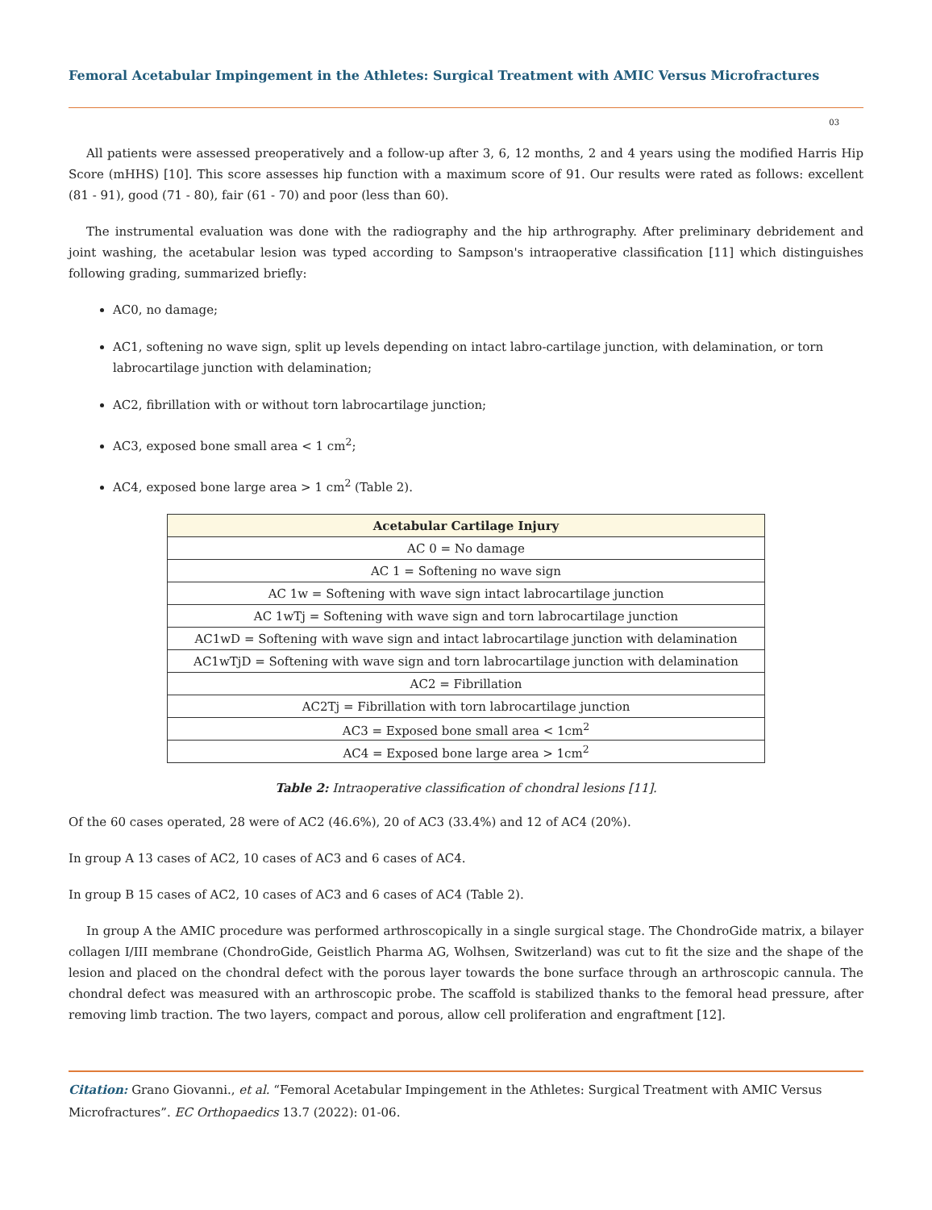Femoral Acetabular Impingement in the Athletes: Surgical Treatment with AMIC Versus Microfractures
03
All patients were assessed preoperatively and a follow-up after 3, 6, 12 months, 2 and 4 years using the modified Harris Hip Score (mHHS) [10]. This score assesses hip function with a maximum score of 91. Our results were rated as follows: excellent (81 - 91), good (71 - 80), fair (61 - 70) and poor (less than 60).
The instrumental evaluation was done with the radiography and the hip arthrography. After preliminary debridement and joint washing, the acetabular lesion was typed according to Sampson's intraoperative classification [11] which distinguishes following grading, summarized briefly:
AC0, no damage;
AC1, softening no wave sign, split up levels depending on intact labro-cartilage junction, with delamination, or torn labrocartilage junction with delamination;
AC2, fibrillation with or without torn labrocartilage junction;
AC3, exposed bone small area < 1 cm<sup>2</sup>;
AC4, exposed bone large area > 1 cm<sup>2</sup> (Table 2).
| Acetabular Cartilage Injury |
| --- |
| AC 0 = No damage |
| AC 1 = Softening no wave sign |
| AC 1w = Softening with wave sign intact labrocartilage junction |
| AC 1wTj = Softening with wave sign and torn labrocartilage junction |
| AC1wD = Softening with wave sign and intact labrocartilage junction with delamination |
| AC1wTjD = Softening with wave sign and torn labrocartilage junction with delamination |
| AC2 = Fibrillation |
| AC2Tj = Fibrillation with torn labrocartilage junction |
| AC3 = Exposed bone small area < 1cm<sup>2</sup> |
| AC4 = Exposed bone large area > 1cm<sup>2</sup> |
Table 2: Intraoperative classification of chondral lesions [11].
Of the 60 cases operated, 28 were of AC2 (46.6%), 20 of AC3 (33.4%) and 12 of AC4 (20%).
In group A 13 cases of AC2, 10 cases of AC3 and 6 cases of AC4.
In group B 15 cases of AC2, 10 cases of AC3 and 6 cases of AC4 (Table 2).
In group A the AMIC procedure was performed arthroscopically in a single surgical stage. The ChondroGide matrix, a bilayer collagen I/III membrane (ChondroGide, Geistlich Pharma AG, Wolhsen, Switzerland) was cut to fit the size and the shape of the lesion and placed on the chondral defect with the porous layer towards the bone surface through an arthroscopic cannula. The chondral defect was measured with an arthroscopic probe. The scaffold is stabilized thanks to the femoral head pressure, after removing limb traction. The two layers, compact and porous, allow cell proliferation and engraftment [12].
Citation: Grano Giovanni., et al. “Femoral Acetabular Impingement in the Athletes: Surgical Treatment with AMIC Versus Microfractures”. EC Orthopaedics 13.7 (2022): 01-06.